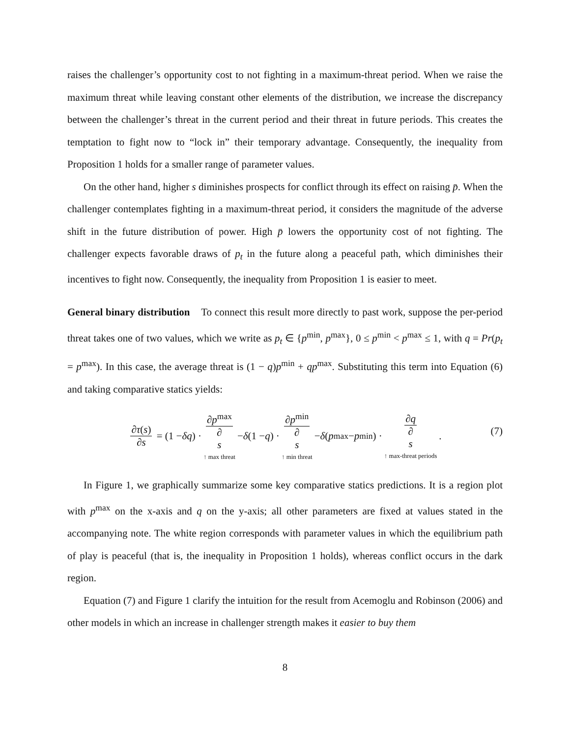raises the challenger’s opportunity cost to not fighting in a maximum-threat period. When we raise the maximum threat while leaving constant other elements of the distribution, we increase the discrepancy between the challenger’s threat in the current period and their threat in future periods. This creates the temptation to fight now to “lock in” their temporary advantage. Consequently, the inequality from Proposition 1 holds for a smaller range of parameter values.
On the other hand, higher s diminishes prospects for conflict through its effect on raising p̄. When the challenger contemplates fighting in a maximum-threat period, it considers the magnitude of the adverse shift in the future distribution of power. High p̄ lowers the opportunity cost of not fighting. The challenger expects favorable draws of p<sub>t</sub> in the future along a peaceful path, which diminishes their incentives to fight now. Consequently, the inequality from Proposition 1 is easier to meet.
General binary distribution To connect this result more directly to past work, suppose the per-period threat takes one of two values, which we write as p<sub>t</sub> ∈ {p<sup>min</sup>, p<sup>max</sup>}, 0 ≤ p<sup>min</sup> < p<sup>max</sup> ≤ 1, with q = Pr(p<sub>t</sub> = p<sup>max</sup>). In this case, the average threat is (1 − q)p<sup>min</sup> + qp<sup>max</sup>. Substituting this term into Equation (6) and taking comparative statics yields:
∂τ(s) ∂s = (1 − δq) · ∂p<sup>max</sup> ∂ s ↑ max threat − δ (1 − q) · ∂p<sup>min</sup> ∂ s ↑ min threat − δ (p<sup>max</sup> − p<sup>min</sup>) · ∂q ∂ s ↑ max-threat periods.
(7)
In Figure 1, we graphically summarize some key comparative statics predictions. It is a region plot with p<sup>max</sup> on the x-axis and q on the y-axis; all other parameters are fixed at values stated in the accompanying note. The white region corresponds with parameter values in which the equilibrium path of play is peaceful (that is, the inequality in Proposition 1 holds), whereas conflict occurs in the dark region.
Equation (7) and Figure 1 clarify the intuition for the result from Acemoglu and Robinson (2006) and other models in which an increase in challenger strength makes it easier to buy them
8